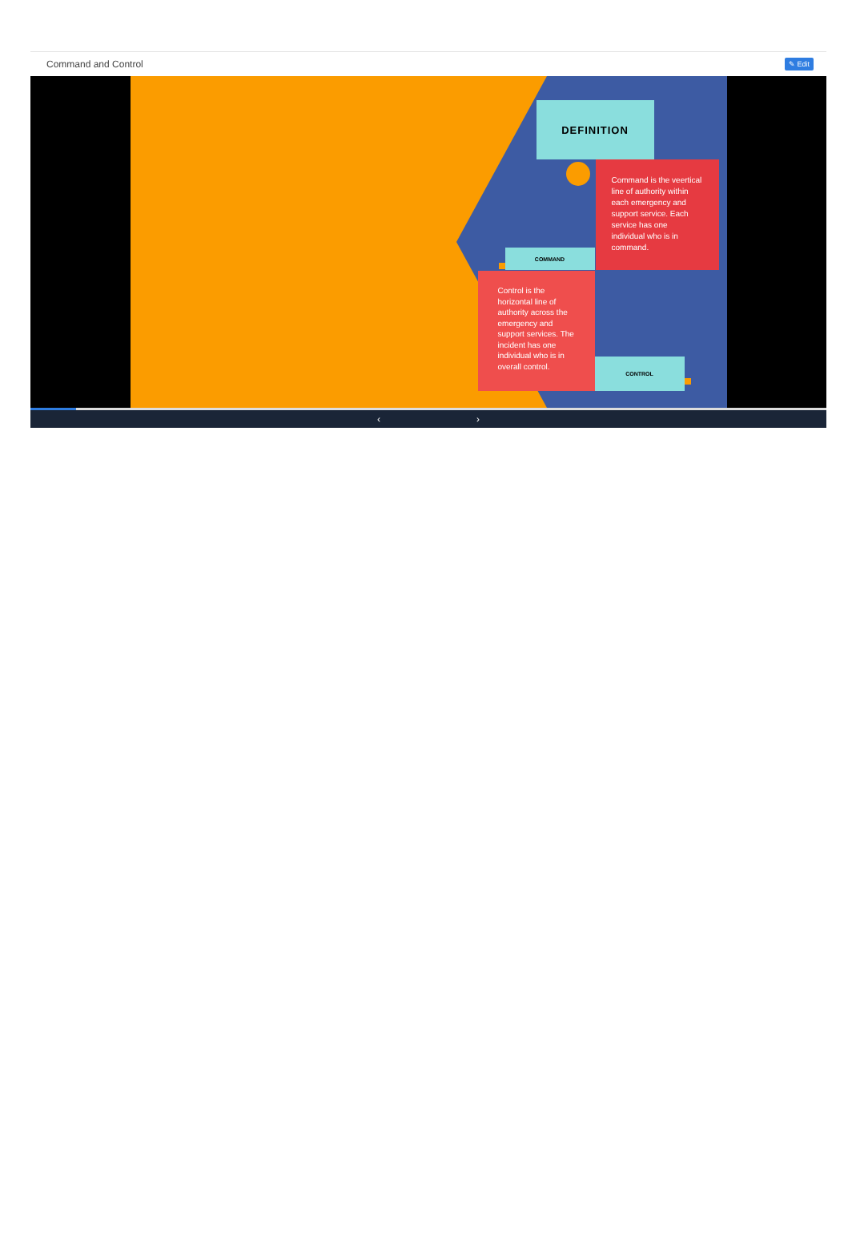Command and Control ✎ Edit
DEFINITION
Command is the veertical line of authority within each emergency and support service. Each service has one individual who is in command.
COMMAND
Control is the horizontal line of authority across the emergency and support services. The incident has one individual who is in overall control.
CONTROL
‹ ›